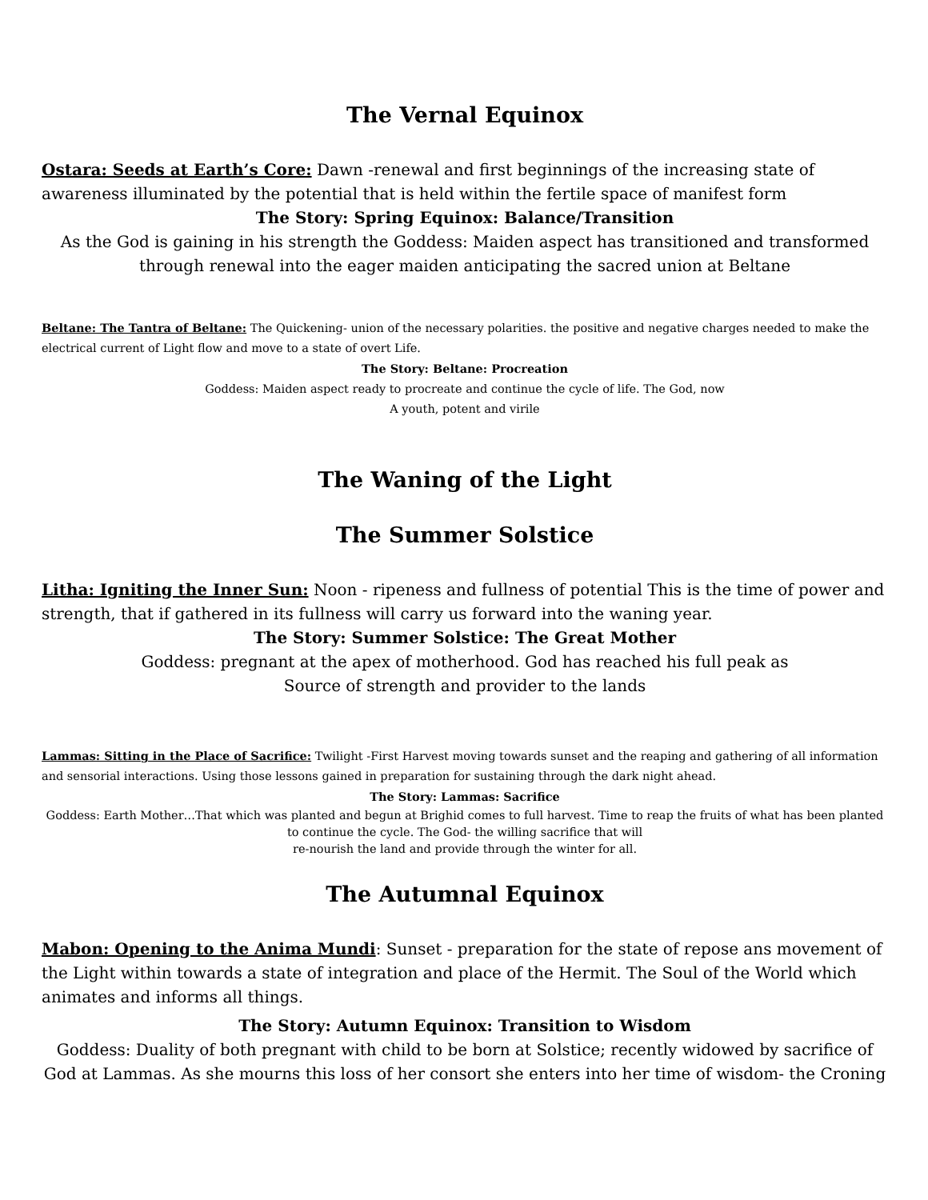The Vernal Equinox
Ostara: Seeds at Earth’s Core: Dawn -renewal and first beginnings of the increasing state of awareness illuminated by the potential that is held within the fertile space of manifest form
The Story: Spring Equinox: Balance/Transition
As the God is gaining in his strength the Goddess: Maiden aspect has transitioned and transformed through renewal into the eager maiden anticipating the sacred union at Beltane
Beltane: The Tantra of Beltane: The Quickening- union of the necessary polarities. the positive and negative charges needed to make the electrical current of Light flow and move to a state of overt Life.
The Story: Beltane: Procreation
Goddess: Maiden aspect ready to procreate and continue the cycle of life. The God, now
A youth, potent and virile
The Waning of the Light
The Summer Solstice
Litha: Igniting the Inner Sun: Noon - ripeness and fullness of potential This is the time of power and strength, that if gathered in its fullness will carry us forward into the waning year.
The Story: Summer Solstice: The Great Mother
Goddess: pregnant at the apex of motherhood. God has reached his full peak as
Source of strength and provider to the lands
Lammas: Sitting in the Place of Sacrifice: Twilight -First Harvest moving towards sunset and the reaping and gathering of all information and sensorial interactions. Using those lessons gained in preparation for sustaining through the dark night ahead.
The Story: Lammas: Sacrifice
Goddess: Earth Mother…That which was planted and begun at Brighid comes to full harvest. Time to reap the fruits of what has been planted to continue the cycle. The God- the willing sacrifice that will
re-nourish the land and provide through the winter for all.
The Autumnal Equinox
Mabon: Opening to the Anima Mundi: Sunset - preparation for the state of repose ans movement of the Light within towards a state of integration and place of the Hermit. The Soul of the World which animates and informs all things.
The Story: Autumn Equinox: Transition to Wisdom
Goddess: Duality of both pregnant with child to be born at Solstice; recently widowed by sacrifice of God at Lammas. As she mourns this loss of her consort she enters into her time of wisdom- the Croning